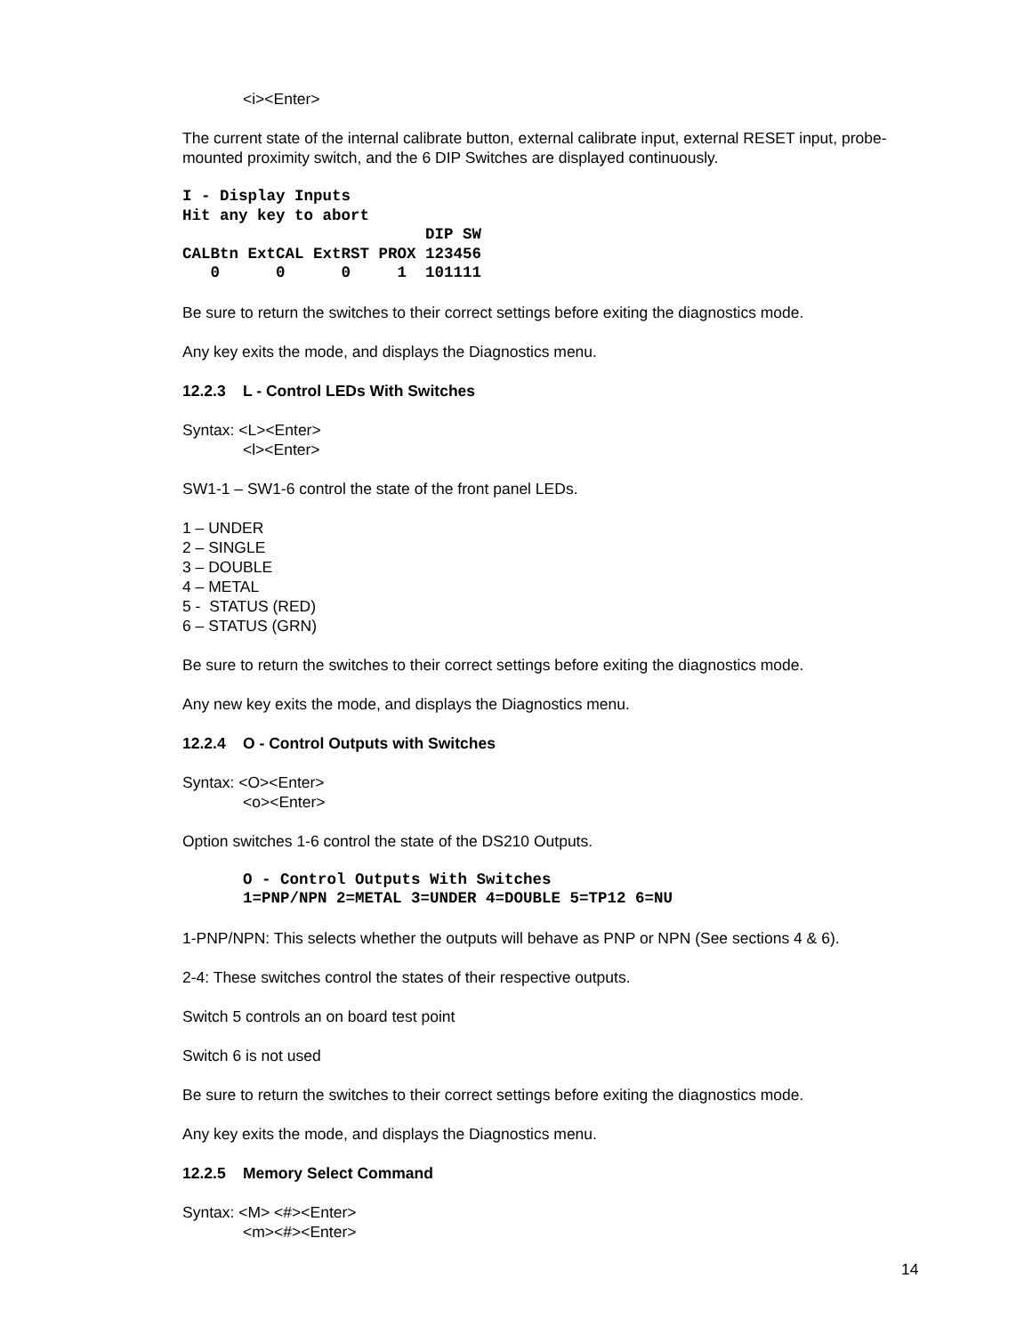<i><Enter>
The current state of the internal calibrate button, external calibrate input, external RESET input, probe-mounted proximity switch, and the 6 DIP Switches are displayed continuously.
I - Display Inputs
Hit any key to abort
                          DIP SW
CALBtn ExtCAL ExtRST PROX 123456
   0      0      0     1  101111
Be sure to return the switches to their correct settings before exiting the diagnostics mode.
Any key exits the mode, and displays the Diagnostics menu.
12.2.3 L - Control LEDs With Switches
Syntax: <L><Enter>
<l><Enter>
SW1-1 – SW1-6 control the state of the front panel LEDs.
1 – UNDER
2 – SINGLE
3 – DOUBLE
4 – METAL
5 - STATUS (RED)
6 – STATUS (GRN)
Be sure to return the switches to their correct settings before exiting the diagnostics mode.
Any new key exits the mode, and displays the Diagnostics menu.
12.2.4 O - Control Outputs with Switches
Syntax: <O><Enter>
<o><Enter>
Option switches 1-6 control the state of the DS210 Outputs.
O - Control Outputs With Switches
1=PNP/NPN 2=METAL 3=UNDER 4=DOUBLE 5=TP12 6=NU
1-PNP/NPN: This selects whether the outputs will behave as PNP or NPN (See sections 4 & 6).
2-4: These switches control the states of their respective outputs.
Switch 5 controls an on board test point
Switch 6 is not used
Be sure to return the switches to their correct settings before exiting the diagnostics mode.
Any key exits the mode, and displays the Diagnostics menu.
12.2.5 Memory Select Command
Syntax: <M> <#><Enter>
<m><#><Enter>
14